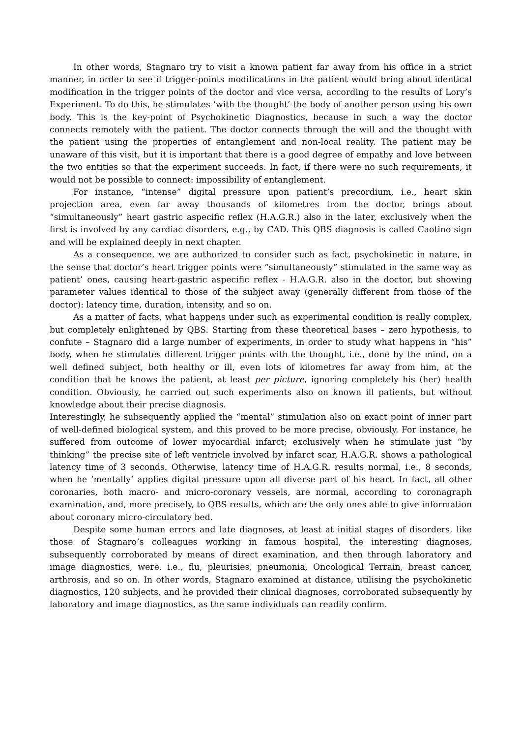In other words, Stagnaro try to visit a known patient far away from his office in a strict manner, in order to see if trigger-points modifications in the patient would bring about identical modification in the trigger points of the doctor and vice versa, according to the results of Lory’s Experiment. To do this, he stimulates ‘with the thought’ the body of another person using his own body. This is the key-point of Psychokinetic Diagnostics, because in such a way the doctor connects remotely with the patient. The doctor connects through the will and the thought with the patient using the properties of entanglement and non-local reality. The patient may be unaware of this visit, but it is important that there is a good degree of empathy and love between the two entities so that the experiment succeeds. In fact, if there were no such requirements, it would not be possible to connect: impossibility of entanglement.
For instance, “intense” digital pressure upon patient’s precordium, i.e., heart skin projection area, even far away thousands of kilometres from the doctor, brings about “simultaneously” heart gastric aspecific reflex (H.A.G.R.) also in the later, exclusively when the first is involved by any cardiac disorders, e.g., by CAD. This QBS diagnosis is called Caotino sign and will be explained deeply in next chapter.
As a consequence, we are authorized to consider such as fact, psychokinetic in nature, in the sense that doctor’s heart trigger points were “simultaneously” stimulated in the same way as patient’ ones, causing heart-gastric aspecific reflex - H.A.G.R. also in the doctor, but showing parameter values identical to those of the subject away (generally different from those of the doctor): latency time, duration, intensity, and so on.
As a matter of facts, what happens under such as experimental condition is really complex, but completely enlightened by QBS. Starting from these theoretical bases – zero hypothesis, to confute – Stagnaro did a large number of experiments, in order to study what happens in “his” body, when he stimulates different trigger points with the thought, i.e., done by the mind, on a well defined subject, both healthy or ill, even lots of kilometres far away from him, at the condition that he knows the patient, at least per picture, ignoring completely his (her) health condition. Obviously, he carried out such experiments also on known ill patients, but without knowledge about their precise diagnosis.
Interestingly, he subsequently applied the “mental” stimulation also on exact point of inner part of well-defined biological system, and this proved to be more precise, obviously. For instance, he suffered from outcome of lower myocardial infarct; exclusively when he stimulate just “by thinking” the precise site of left ventricle involved by infarct scar, H.A.G.R. shows a pathological latency time of 3 seconds. Otherwise, latency time of H.A.G.R. results normal, i.e., 8 seconds, when he ‘mentally’ applies digital pressure upon all diverse part of his heart. In fact, all other coronaries, both macro- and micro-coronary vessels, are normal, according to coronagraph examination, and, more precisely, to QBS results, which are the only ones able to give information about coronary micro-circulatory bed.
Despite some human errors and late diagnoses, at least at initial stages of disorders, like those of Stagnaro’s colleagues working in famous hospital, the interesting diagnoses, subsequently corroborated by means of direct examination, and then through laboratory and image diagnostics, were. i.e., flu, pleurisies, pneumonia, Oncological Terrain, breast cancer, arthrosis, and so on. In other words, Stagnaro examined at distance, utilising the psychokinetic diagnostics, 120 subjects, and he provided their clinical diagnoses, corroborated subsequently by laboratory and image diagnostics, as the same individuals can readily confirm.